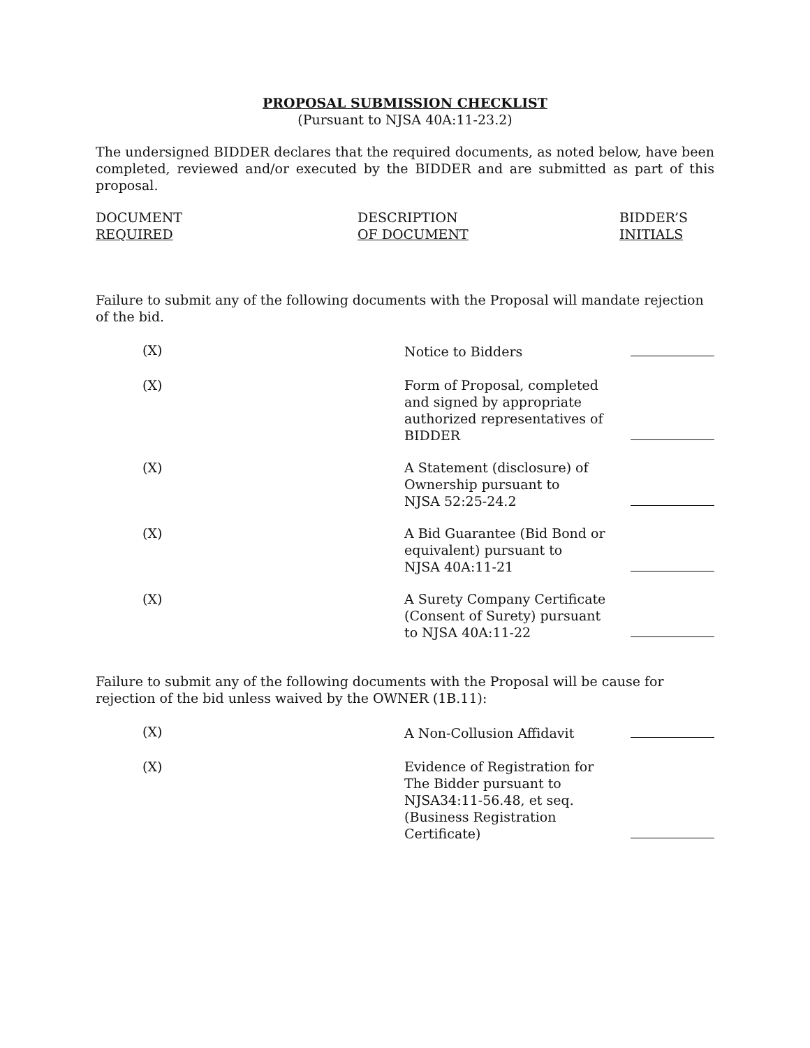PROPOSAL SUBMISSION CHECKLIST
(Pursuant to NJSA 40A:11-23.2)
The undersigned BIDDER declares that the required documents, as noted below, have been completed, reviewed and/or executed by the BIDDER and are submitted as part of this proposal.
| DOCUMENT REQUIRED | DESCRIPTION OF DOCUMENT | BIDDER’S INITIALS |
Failure to submit any of the following documents with the Proposal will mandate rejection of the bid.
| (X) | Notice to Bidders | |
| (X) | Form of Proposal, completed and signed by appropriate authorized representatives of BIDDER | |
| (X) | A Statement (disclosure) of Ownership pursuant to NJSA 52:25-24.2 | |
| (X) | A Bid Guarantee (Bid Bond or equivalent) pursuant to NJSA 40A:11-21 | |
| (X) | A Surety Company Certificate (Consent of Surety) pursuant to NJSA 40A:11-22 | |
Failure to submit any of the following documents with the Proposal will be cause for rejection of the bid unless waived by the OWNER (1B.11):
| (X) | A Non-Collusion Affidavit | |
| (X) | Evidence of Registration for The Bidder pursuant to NJSA34:11-56.48, et seq. (Business Registration Certificate) | |